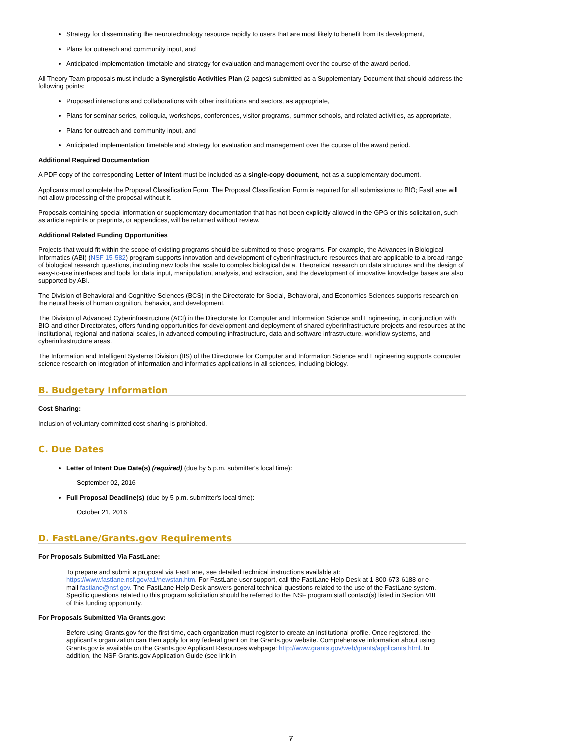Strategy for disseminating the neurotechnology resource rapidly to users that are most likely to benefit from its development,
Plans for outreach and community input, and
Anticipated implementation timetable and strategy for evaluation and management over the course of the award period.
All Theory Team proposals must include a Synergistic Activities Plan (2 pages) submitted as a Supplementary Document that should address the following points:
Proposed interactions and collaborations with other institutions and sectors, as appropriate,
Plans for seminar series, colloquia, workshops, conferences, visitor programs, summer schools, and related activities, as appropriate,
Plans for outreach and community input, and
Anticipated implementation timetable and strategy for evaluation and management over the course of the award period.
Additional Required Documentation
A PDF copy of the corresponding Letter of Intent must be included as a single-copy document, not as a supplementary document.
Applicants must complete the Proposal Classification Form. The Proposal Classification Form is required for all submissions to BIO; FastLane will not allow processing of the proposal without it.
Proposals containing special information or supplementary documentation that has not been explicitly allowed in the GPG or this solicitation, such as article reprints or preprints, or appendices, will be returned without review.
Additional Related Funding Opportunities
Projects that would fit within the scope of existing programs should be submitted to those programs. For example, the Advances in Biological Informatics (ABI) (NSF 15-582) program supports innovation and development of cyberinfrastructure resources that are applicable to a broad range of biological research questions, including new tools that scale to complex biological data. Theoretical research on data structures and the design of easy-to-use interfaces and tools for data input, manipulation, analysis, and extraction, and the development of innovative knowledge bases are also supported by ABI.
The Division of Behavioral and Cognitive Sciences (BCS) in the Directorate for Social, Behavioral, and Economics Sciences supports research on the neural basis of human cognition, behavior, and development.
The Division of Advanced Cyberinfrastructure (ACI) in the Directorate for Computer and Information Science and Engineering, in conjunction with BIO and other Directorates, offers funding opportunities for development and deployment of shared cyberinfrastructure projects and resources at the institutional, regional and national scales, in advanced computing infrastructure, data and software infrastructure, workflow systems, and cyberinfrastructure areas.
The Information and Intelligent Systems Division (IIS) of the Directorate for Computer and Information Science and Engineering supports computer science research on integration of information and informatics applications in all sciences, including biology.
B. Budgetary Information
Cost Sharing:
Inclusion of voluntary committed cost sharing is prohibited.
C. Due Dates
Letter of Intent Due Date(s) (required) (due by 5 p.m. submitter's local time):
September 02, 2016
Full Proposal Deadline(s) (due by 5 p.m. submitter's local time):
October 21, 2016
D. FastLane/Grants.gov Requirements
For Proposals Submitted Via FastLane:
To prepare and submit a proposal via FastLane, see detailed technical instructions available at: https://www.fastlane.nsf.gov/a1/newstan.htm. For FastLane user support, call the FastLane Help Desk at 1-800-673-6188 or e-mail fastlane@nsf.gov. The FastLane Help Desk answers general technical questions related to the use of the FastLane system. Specific questions related to this program solicitation should be referred to the NSF program staff contact(s) listed in Section VIII of this funding opportunity.
For Proposals Submitted Via Grants.gov:
Before using Grants.gov for the first time, each organization must register to create an institutional profile. Once registered, the applicant's organization can then apply for any federal grant on the Grants.gov website. Comprehensive information about using Grants.gov is available on the Grants.gov Applicant Resources webpage: http://www.grants.gov/web/grants/applicants.html. In addition, the NSF Grants.gov Application Guide (see link in
7